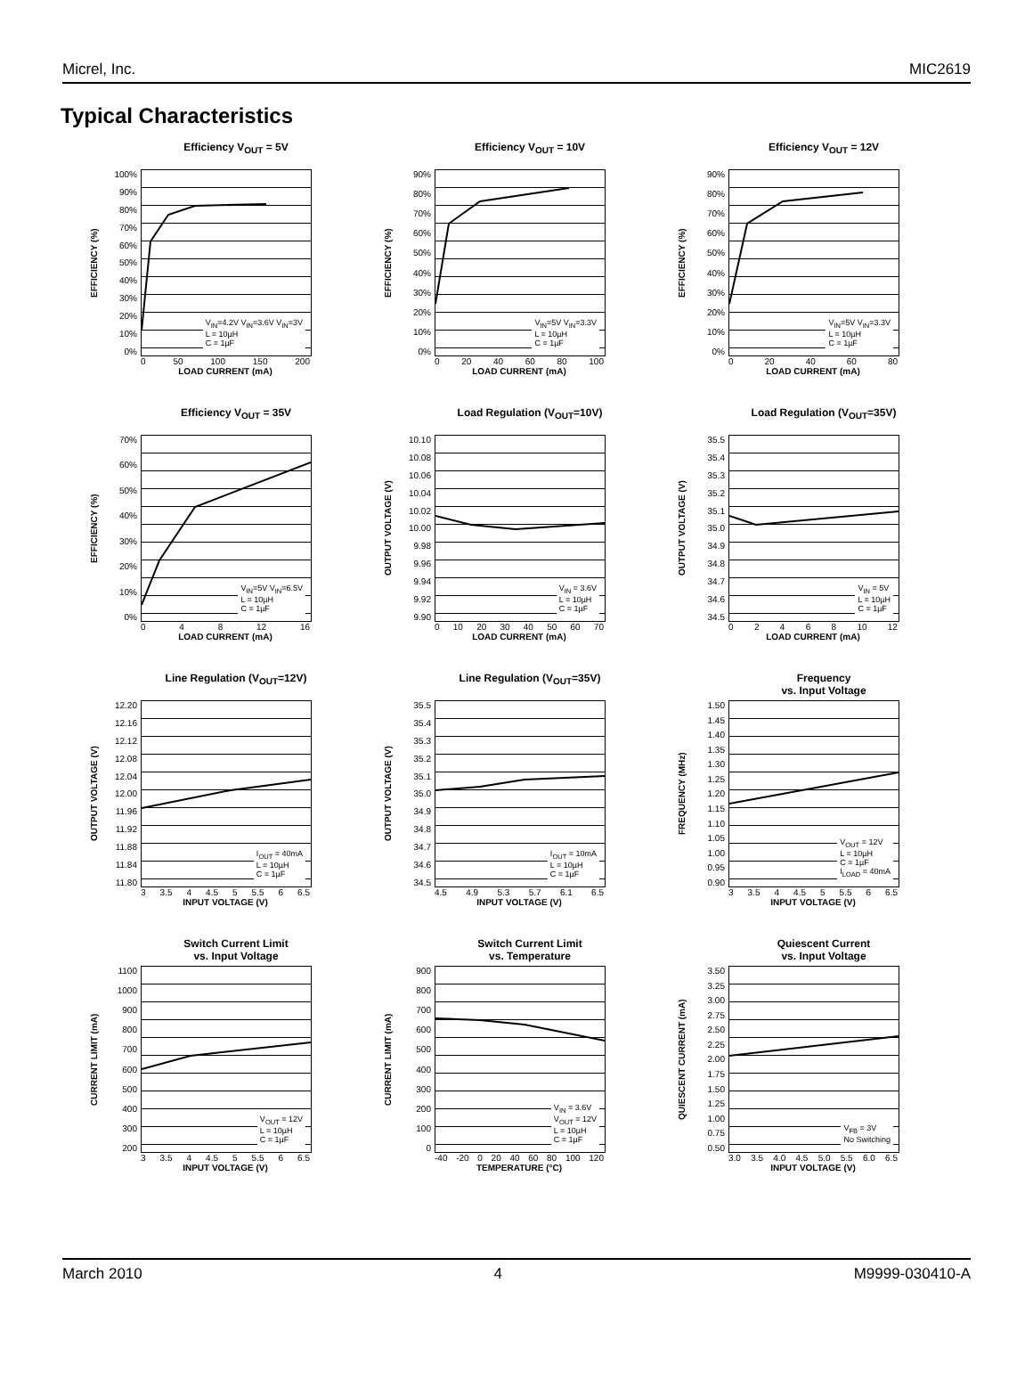Micrel, Inc. MIC2619
Typical Characteristics
Efficiency V<sub>OUT</sub> = 5V
EFFICIENCY (%)
100%
90%
80%
70%
60%
50%
40%
30%
20%
10%
0%
V<sub>IN</sub>=4.2V V<sub>IN</sub>=3.6V V<sub>IN</sub>=3V
L = 10µH
C = 1µF
0 50 100 150 200
LOAD CURRENT (mA)
Efficiency V<sub>OUT</sub> = 10V
EFFICIENCY (%)
90%
80%
70%
60%
50%
40%
30%
20%
10%
0%
V<sub>IN</sub>=5V V<sub>IN</sub>=3.3V
L = 10µH
C = 1µF
0 20 40 60 80 100
LOAD CURRENT (mA)
Efficiency V<sub>OUT</sub> = 12V
EFFICIENCY (%)
90%
80%
70%
60%
50%
40%
30%
20%
10%
0%
V<sub>IN</sub>=5V V<sub>IN</sub>=3.3V
L = 10µH
C = 1µF
0 20 40 60 80
LOAD CURRENT (mA)
Efficiency V<sub>OUT</sub> = 35V
EFFICIENCY (%)
70%
60%
50%
40%
30%
20%
10%
0%
V<sub>IN</sub>=5V V<sub>IN</sub>=6.5V
L = 10µH
C = 1µF
048 12 16
LOAD CURRENT (mA)
Load Regulation (V<sub>OUT</sub>=10V)
OUTPUT VOLTAGE (V)
10.10
10.08
10.06
10.04
10.02
10.00
9.98
9.96
9.94
9.92
9.90
V<sub>IN</sub> = 3.6V
L = 10µH
C = 1µF
0 10 20 30 40 50 60 70
LOAD CURRENT (mA)
Load Regulation (V<sub>OUT</sub>=35V)
OUTPUT VOLTAGE (V)
35.5
35.4
35.3
35.2
35.1
35.0
34.9
34.8
34.7
34.6
34.5
V<sub>IN</sub> = 5V
L = 10µH
C = 1µF
02468 10 12
LOAD CURRENT (mA)
Line Regulation (V<sub>OUT</sub>=12V)
OUTPUT VOLTAGE (V)
12.20
12.16
12.12
12.08
12.04
12.00
11.96
11.92
11.88
11.84
11.80
I<sub>OUT</sub> = 40mA
L = 10µH
C = 1µF
3 3.5 4 4.5 5 5.5 6 6.5
INPUT VOLTAGE (V)
Line Regulation (V<sub>OUT</sub>=35V)
OUTPUT VOLTAGE (V)
35.5
35.4
35.3
35.2
35.1
35.0
34.9
34.8
34.7
34.6
34.5
I<sub>OUT</sub> = 10mA
L = 10µH
C = 1µF
4.5 4.9 5.3 5.7 6.1 6.5
INPUT VOLTAGE (V)
Frequency
vs. Input Voltage
FREQUENCY (MHz)
1.50
1.45
1.40
1.35
1.30
1.25
1.20
1.15
1.10
1.05
1.00
0.95
0.90
V<sub>OUT</sub> = 12V
L = 10µH
C = 1µF
I<sub>LOAD</sub> = 40mA
3 3.5 4 4.5 5 5.5 6 6.5
INPUT VOLTAGE (V)
Switch Current Limit
vs. Input Voltage
CURRENT LIMIT (mA)
1100
1000
900
800
700
600
500
400
300
200
V<sub>OUT</sub> = 12V
L = 10µH
C = 1µF
3 3.5 4 4.5 5 5.5 6 6.5
INPUT VOLTAGE (V)
Switch Current Limit
vs. Temperature
CURRENT LIMIT (mA)
900
800
700
600
500
400
300
200
100
0
V<sub>IN</sub> = 3.6V
V<sub>OUT</sub> = 12V
L = 10µH
C = 1µF
-40 -20 0 20 40 60 80 100 120
TEMPERATURE (°C)
Quiescent Current
vs. Input Voltage
QUIESCENT CURRENT (mA)
3.50
3.25
3.00
2.75
2.50
2.25
2.00
1.75
1.50
1.25
1.00
0.75
0.50
V<sub>FB</sub> = 3V
No Switching
3.0 3.5 4.0 4.5 5.0 5.5 6.0 6.5
INPUT VOLTAGE (V)
March 2010 4 M9999-030410-A